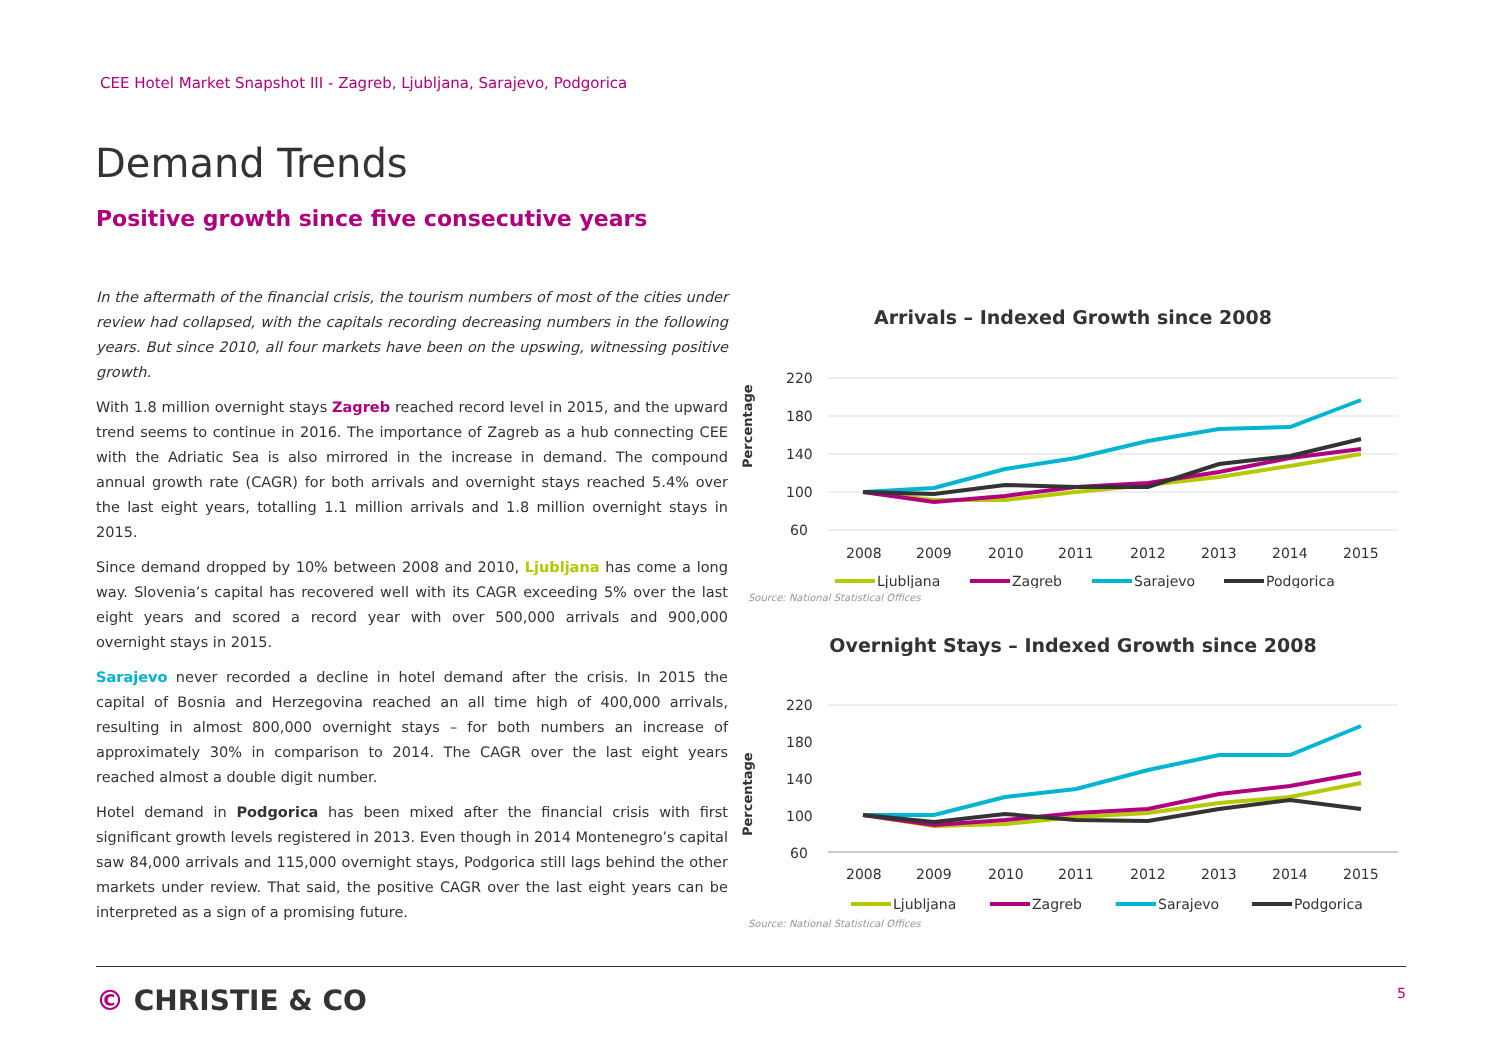CEE Hotel Market Snapshot III - Zagreb, Ljubljana, Sarajevo, Podgorica
Demand Trends
Positive growth since five consecutive years
In the aftermath of the financial crisis, the tourism numbers of most of the cities under review had collapsed, with the capitals recording decreasing numbers in the following years. But since 2010, all four markets have been on the upswing, witnessing positive growth.
With 1.8 million overnight stays Zagreb reached record level in 2015, and the upward trend seems to continue in 2016. The importance of Zagreb as a hub connecting CEE with the Adriatic Sea is also mirrored in the increase in demand. The compound annual growth rate (CAGR) for both arrivals and overnight stays reached 5.4% over the last eight years, totalling 1.1 million arrivals and 1.8 million overnight stays in 2015.
Since demand dropped by 10% between 2008 and 2010, Ljubljana has come a long way. Slovenia’s capital has recovered well with its CAGR exceeding 5% over the last eight years and scored a record year with over 500,000 arrivals and 900,000 overnight stays in 2015.
Sarajevo never recorded a decline in hotel demand after the crisis. In 2015 the capital of Bosnia and Herzegovina reached an all time high of 400,000 arrivals, resulting in almost 800,000 overnight stays – for both numbers an increase of approximately 30% in comparison to 2014. The CAGR over the last eight years reached almost a double digit number.
Hotel demand in Podgorica has been mixed after the financial crisis with first significant growth levels registered in 2013. Even though in 2014 Montenegro’s capital saw 84,000 arrivals and 115,000 overnight stays, Podgorica still lags behind the other markets under review. That said, the positive CAGR over the last eight years can be interpreted as a sign of a promising future.
Arrivals – Indexed Growth since 2008
Percentage
220
180
140
100
60
2008
2009
2010
2011
2012
2013
2014
2015
Ljubljana
Zagreb
Sarajevo
Podgorica
Source: National Statistical Offices
Overnight Stays – Indexed Growth since 2008
Percentage
220
180
140
100
60
2008
2009
2010
2011
2012
2013
2014
2015
Ljubljana
Zagreb
Sarajevo
Podgorica
Source: National Statistical Offices
© CHRISTIE & CO 5